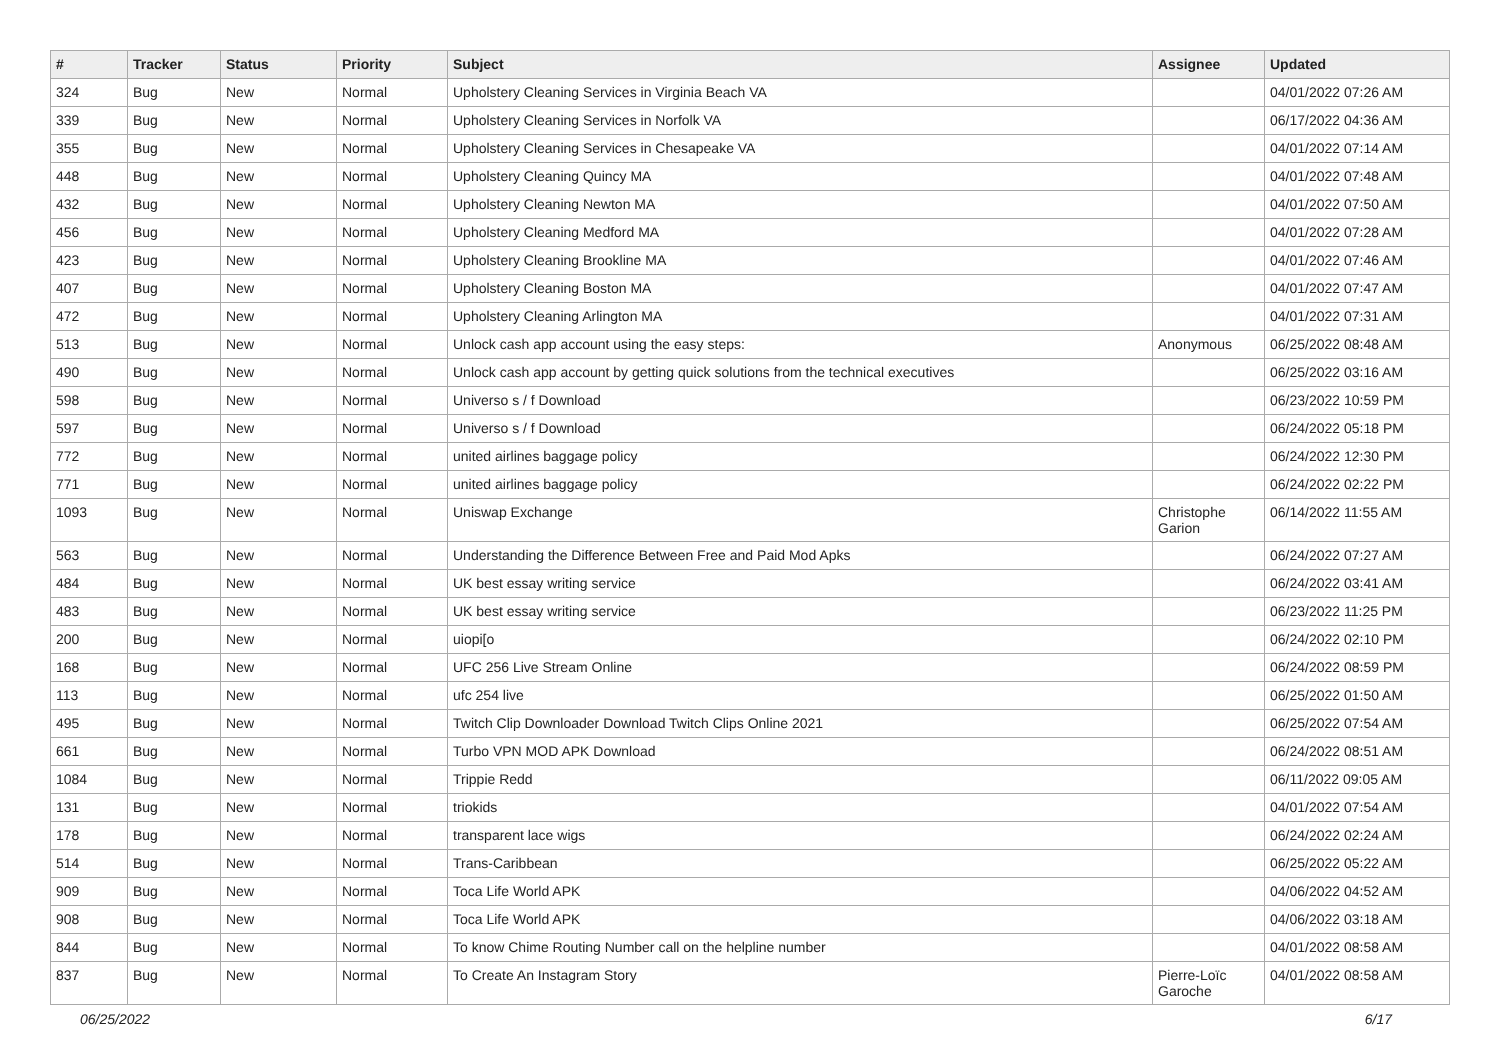| # | Tracker | Status | Priority | Subject | Assignee | Updated |
| --- | --- | --- | --- | --- | --- | --- |
| 324 | Bug | New | Normal | Upholstery Cleaning Services in Virginia Beach VA | | 04/01/2022 07:26 AM |
| 339 | Bug | New | Normal | Upholstery Cleaning Services in Norfolk VA | | 06/17/2022 04:36 AM |
| 355 | Bug | New | Normal | Upholstery Cleaning Services in Chesapeake VA | | 04/01/2022 07:14 AM |
| 448 | Bug | New | Normal | Upholstery Cleaning Quincy MA | | 04/01/2022 07:48 AM |
| 432 | Bug | New | Normal | Upholstery Cleaning Newton MA | | 04/01/2022 07:50 AM |
| 456 | Bug | New | Normal | Upholstery Cleaning Medford MA | | 04/01/2022 07:28 AM |
| 423 | Bug | New | Normal | Upholstery Cleaning Brookline MA | | 04/01/2022 07:46 AM |
| 407 | Bug | New | Normal | Upholstery Cleaning Boston MA | | 04/01/2022 07:47 AM |
| 472 | Bug | New | Normal | Upholstery Cleaning Arlington MA | | 04/01/2022 07:31 AM |
| 513 | Bug | New | Normal | Unlock cash app account using the easy steps: | Anonymous | 06/25/2022 08:48 AM |
| 490 | Bug | New | Normal | Unlock cash app account by getting quick solutions from the technical executives | | 06/25/2022 03:16 AM |
| 598 | Bug | New | Normal | Universo s / f Download | | 06/23/2022 10:59 PM |
| 597 | Bug | New | Normal | Universo s / f Download | | 06/24/2022 05:18 PM |
| 772 | Bug | New | Normal | united airlines baggage policy | | 06/24/2022 12:30 PM |
| 771 | Bug | New | Normal | united airlines baggage policy | | 06/24/2022 02:22 PM |
| 1093 | Bug | New | Normal | Uniswap Exchange | Christophe Garion | 06/14/2022 11:55 AM |
| 563 | Bug | New | Normal | Understanding the Difference Between Free and Paid Mod Apks | | 06/24/2022 07:27 AM |
| 484 | Bug | New | Normal | UK best essay writing service | | 06/24/2022 03:41 AM |
| 483 | Bug | New | Normal | UK best essay writing service | | 06/23/2022 11:25 PM |
| 200 | Bug | New | Normal | uiopi[o | | 06/24/2022 02:10 PM |
| 168 | Bug | New | Normal | UFC 256 Live Stream Online | | 06/24/2022 08:59 PM |
| 113 | Bug | New | Normal | ufc 254 live | | 06/25/2022 01:50 AM |
| 495 | Bug | New | Normal | Twitch Clip Downloader Download Twitch Clips Online 2021 | | 06/25/2022 07:54 AM |
| 661 | Bug | New | Normal | Turbo VPN MOD APK Download | | 06/24/2022 08:51 AM |
| 1084 | Bug | New | Normal | Trippie Redd | | 06/11/2022 09:05 AM |
| 131 | Bug | New | Normal | triokids | | 04/01/2022 07:54 AM |
| 178 | Bug | New | Normal | transparent lace wigs | | 06/24/2022 02:24 AM |
| 514 | Bug | New | Normal | Trans-Caribbean | | 06/25/2022 05:22 AM |
| 909 | Bug | New | Normal | Toca Life World APK | | 04/06/2022 04:52 AM |
| 908 | Bug | New | Normal | Toca Life World APK | | 04/06/2022 03:18 AM |
| 844 | Bug | New | Normal | To know Chime Routing Number call on the helpline number | | 04/01/2022 08:58 AM |
| 837 | Bug | New | Normal | To Create An Instagram Story | Pierre-Loïc Garoche | 04/01/2022 08:58 AM |
06/25/2022 6/17